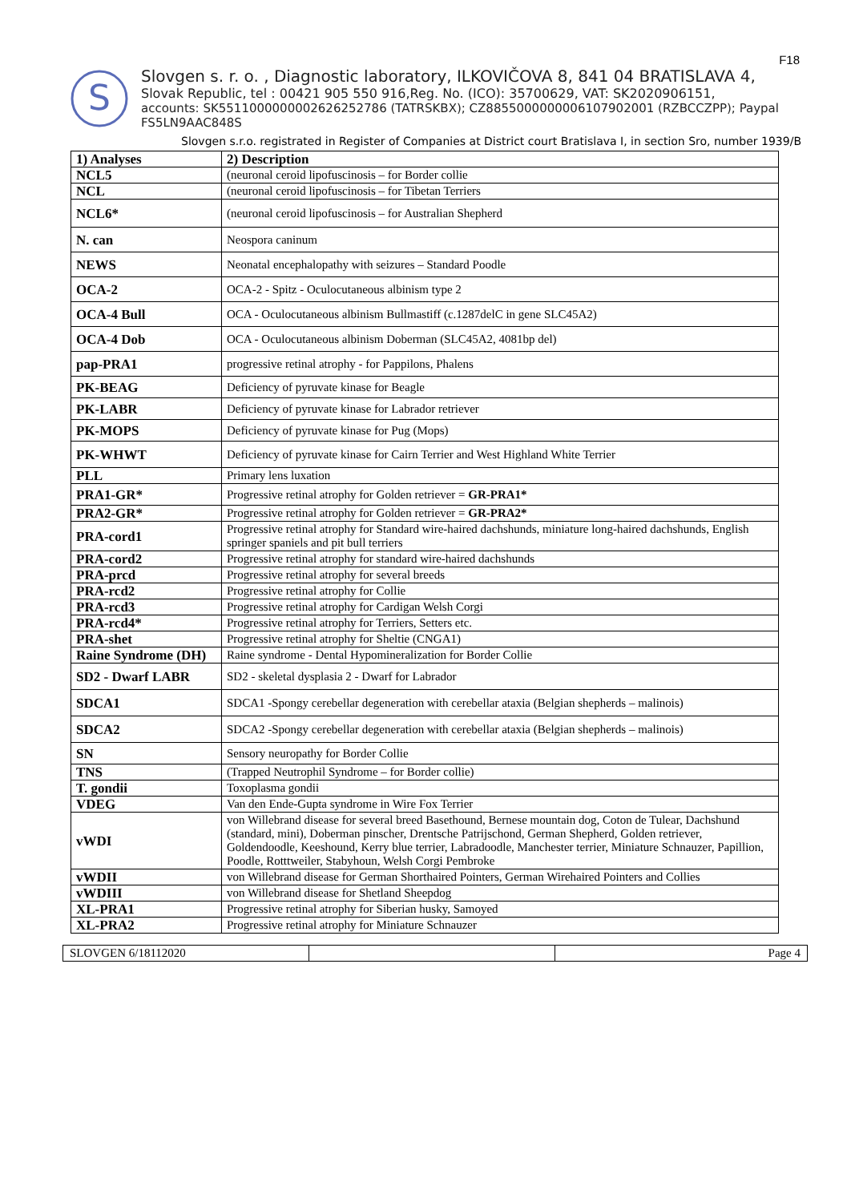F18
S
Slovgen s. r. o. , Diagnostic laboratory, ILKOVIČOVA 8, 841 04 BRATISLAVA 4,
Slovak Republic, tel : 00421 905 550 916,Reg. No. (ICO): 35700629, VAT: SK2020906151,
accounts: SK5511000000002626252786 (TATRSKBX); CZ8855000000006107902001 (RZBCCZPP); Paypal FS5LN9AAC848S
Slovgen s.r.o. registrated in Register of Companies at District court Bratislava I, in section Sro, number 1939/B
| 1) Analyses | 2) Description |
| NCL5 | (neuronal ceroid lipofuscinosis – for Border collie |
| NCL | (neuronal ceroid lipofuscinosis – for Tibetan Terriers |
| NCL6* | (neuronal ceroid lipofuscinosis – for Australian Shepherd |
| N. can | Neospora caninum |
| NEWS | Neonatal encephalopathy with seizures – Standard Poodle |
| OCA-2 | OCA-2 - Spitz - Oculocutaneous albinism type 2 |
| OCA-4 Bull | OCA - Oculocutaneous albinism Bullmastiff (c.1287delC in gene SLC45A2) |
| OCA-4 Dob | OCA - Oculocutaneous albinism Doberman (SLC45A2, 4081bp del) |
| pap-PRA1 | progressive retinal atrophy - for Pappilons, Phalens |
| PK-BEAG | Deficiency of pyruvate kinase for Beagle |
| PK-LABR | Deficiency of pyruvate kinase for Labrador retriever |
| PK-MOPS | Deficiency of pyruvate kinase for Pug (Mops) |
| PK-WHWT | Deficiency of pyruvate kinase for Cairn Terrier and West Highland White Terrier |
| PLL | Primary lens luxation |
| PRA1-GR* | Progressive retinal atrophy for Golden retriever = GR-PRA1* |
| PRA2-GR* | Progressive retinal atrophy for Golden retriever = GR-PRA2* |
| PRA-cord1 | Progressive retinal atrophy for Standard wire-haired dachshunds, miniature long-haired dachshunds, English springer spaniels and pit bull terriers |
| PRA-cord2 | Progressive retinal atrophy for standard wire-haired dachshunds |
| PRA-prcd | Progressive retinal atrophy for several breeds |
| PRA-rcd2 | Progressive retinal atrophy for Collie |
| PRA-rcd3 | Progressive retinal atrophy for Cardigan Welsh Corgi |
| PRA-rcd4* | Progressive retinal atrophy for Terriers, Setters etc. |
| PRA-shet | Progressive retinal atrophy for Sheltie (CNGA1) |
| Raine Syndrome (DH) | Raine syndrome - Dental Hypomineralization for Border Collie |
| SD2 - Dwarf LABR | SD2 - skeletal dysplasia 2 - Dwarf for Labrador |
| SDCA1 | SDCA1 -Spongy cerebellar degeneration with cerebellar ataxia (Belgian shepherds – malinois) |
| SDCA2 | SDCA2 -Spongy cerebellar degeneration with cerebellar ataxia (Belgian shepherds – malinois) |
| SN | Sensory neuropathy for Border Collie |
| TNS | (Trapped Neutrophil Syndrome – for Border collie) |
| T. gondii | Toxoplasma gondii |
| VDEG | Van den Ende-Gupta syndrome in Wire Fox Terrier |
| vWDI | von Willebrand disease for several breed Basethound, Bernese mountain dog, Coton de Tulear, Dachshund (standard, mini), Doberman pinscher, Drentsche Patrijschond, German Shepherd, Golden retriever, Goldendoodle, Keeshound, Kerry blue terrier, Labradoodle, Manchester terrier, Miniature Schnauzer, Papillion, Poodle, Rotttweiler, Stabyhoun, Welsh Corgi Pembroke |
| vWDII | von Willebrand disease for German Shorthaired Pointers, German Wirehaired Pointers and Collies |
| vWDIII | von Willebrand disease for Shetland Sheepdog |
| XL-PRA1 | Progressive retinal atrophy for Siberian husky, Samoyed |
| XL-PRA2 | Progressive retinal atrophy for Miniature Schnauzer |
| SLOVGEN 6/18112020 | | Page 4 |